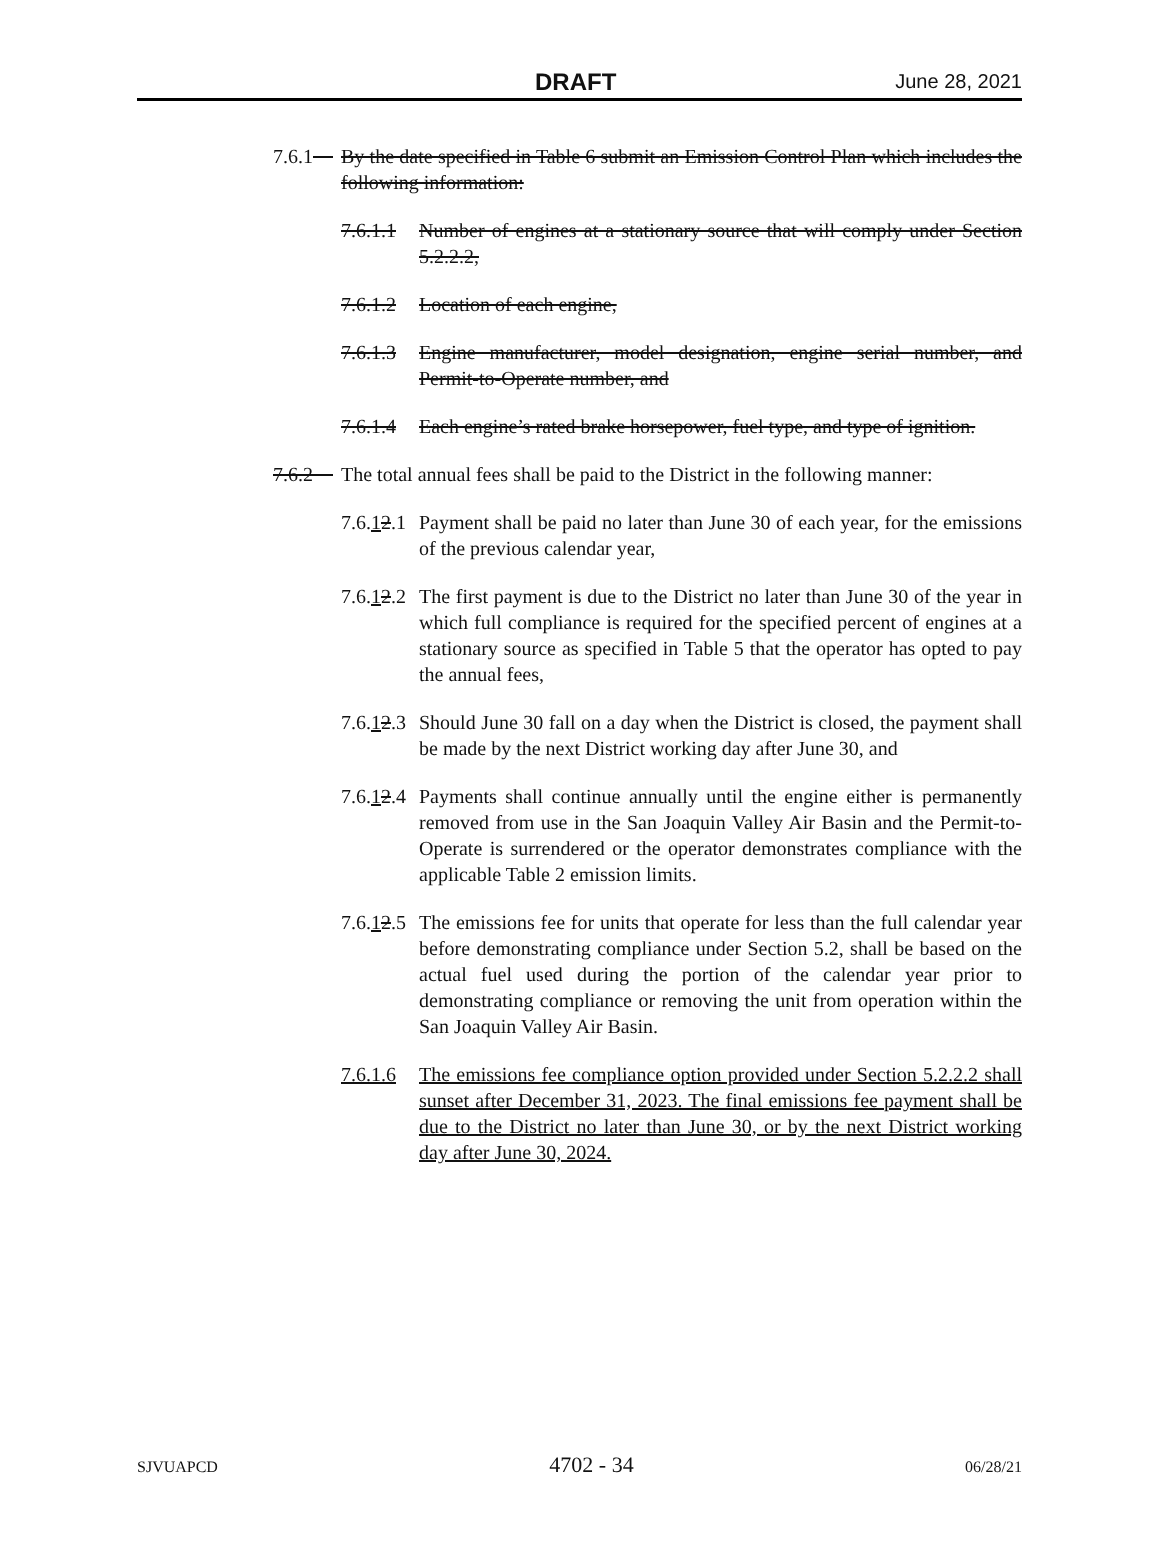DRAFT June 28, 2021
7.6.1 By the date specified in Table 6 submit an Emission Control Plan which includes the following information:
7.6.1.1 Number of engines at a stationary source that will comply under Section 5.2.2.2,
7.6.1.2 Location of each engine,
7.6.1.3 Engine manufacturer, model designation, engine serial number, and Permit-to-Operate number, and
7.6.1.4 Each engine’s rated brake horsepower, fuel type, and type of ignition.
7.6.2 The total annual fees shall be paid to the District in the following manner:
7.6.12.1 Payment shall be paid no later than June 30 of each year, for the emissions of the previous calendar year,
7.6.12.2 The first payment is due to the District no later than June 30 of the year in which full compliance is required for the specified percent of engines at a stationary source as specified in Table 5 that the operator has opted to pay the annual fees,
7.6.12.3 Should June 30 fall on a day when the District is closed, the payment shall be made by the next District working day after June 30, and
7.6.12.4 Payments shall continue annually until the engine either is permanently removed from use in the San Joaquin Valley Air Basin and the Permit-to-Operate is surrendered or the operator demonstrates compliance with the applicable Table 2 emission limits.
7.6.12.5 The emissions fee for units that operate for less than the full calendar year before demonstrating compliance under Section 5.2, shall be based on the actual fuel used during the portion of the calendar year prior to demonstrating compliance or removing the unit from operation within the San Joaquin Valley Air Basin.
7.6.1.6 The emissions fee compliance option provided under Section 5.2.2.2 shall sunset after December 31, 2023. The final emissions fee payment shall be due to the District no later than June 30, or by the next District working day after June 30, 2024.
SJVUAPCD 4702 - 34 06/28/21